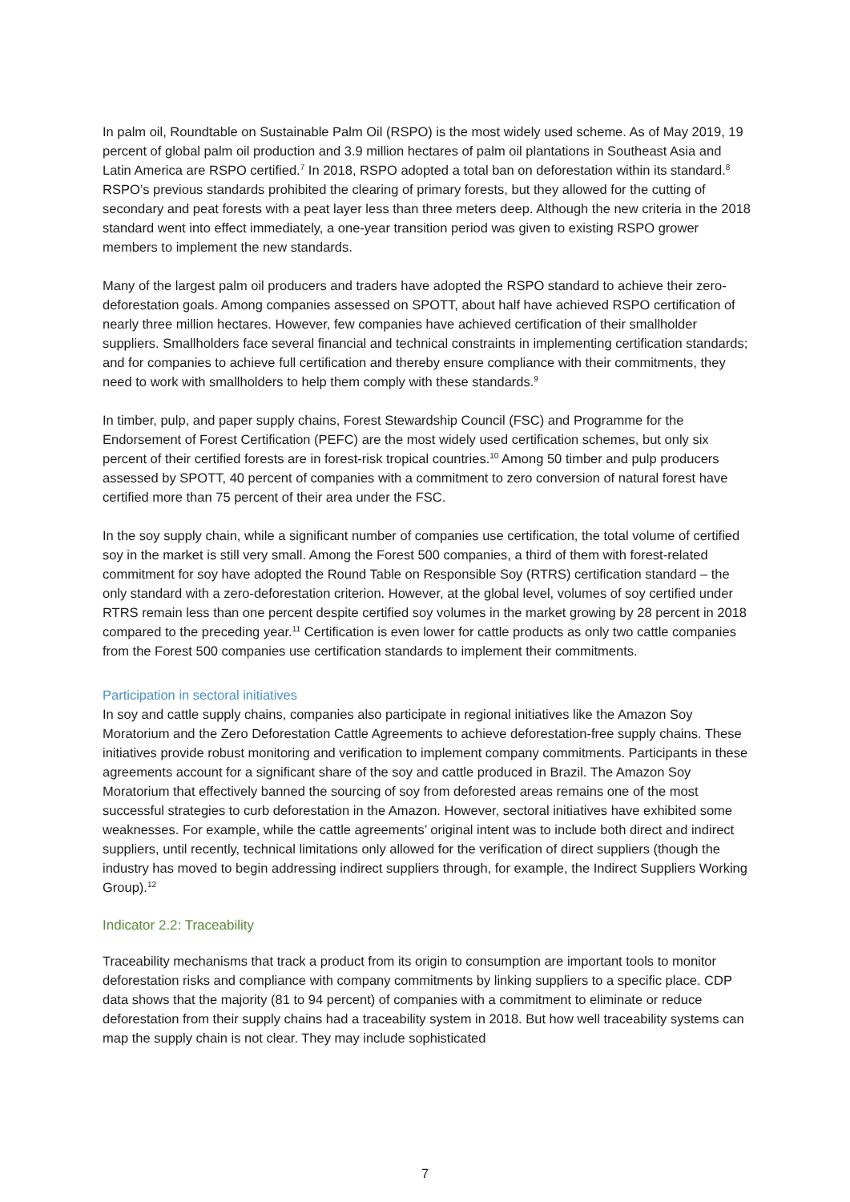In palm oil, Roundtable on Sustainable Palm Oil (RSPO) is the most widely used scheme. As of May 2019, 19 percent of global palm oil production and 3.9 million hectares of palm oil plantations in Southeast Asia and Latin America are RSPO certified.<sup>7</sup> In 2018, RSPO adopted a total ban on deforestation within its standard.<sup>8</sup> RSPO’s previous standards prohibited the clearing of primary forests, but they allowed for the cutting of secondary and peat forests with a peat layer less than three meters deep. Although the new criteria in the 2018 standard went into effect immediately, a one-year transition period was given to existing RSPO grower members to implement the new standards.
Many of the largest palm oil producers and traders have adopted the RSPO standard to achieve their zero-deforestation goals. Among companies assessed on SPOTT, about half have achieved RSPO certification of nearly three million hectares. However, few companies have achieved certification of their smallholder suppliers. Smallholders face several financial and technical constraints in implementing certification standards; and for companies to achieve full certification and thereby ensure compliance with their commitments, they need to work with smallholders to help them comply with these standards.<sup>9</sup>
In timber, pulp, and paper supply chains, Forest Stewardship Council (FSC) and Programme for the Endorsement of Forest Certification (PEFC) are the most widely used certification schemes, but only six percent of their certified forests are in forest-risk tropical countries.<sup>10</sup> Among 50 timber and pulp producers assessed by SPOTT, 40 percent of companies with a commitment to zero conversion of natural forest have certified more than 75 percent of their area under the FSC.
In the soy supply chain, while a significant number of companies use certification, the total volume of certified soy in the market is still very small. Among the Forest 500 companies, a third of them with forest-related commitment for soy have adopted the Round Table on Responsible Soy (RTRS) certification standard – the only standard with a zero-deforestation criterion. However, at the global level, volumes of soy certified under RTRS remain less than one percent despite certified soy volumes in the market growing by 28 percent in 2018 compared to the preceding year.<sup>11</sup> Certification is even lower for cattle products as only two cattle companies from the Forest 500 companies use certification standards to implement their commitments.
Participation in sectoral initiatives
In soy and cattle supply chains, companies also participate in regional initiatives like the Amazon Soy Moratorium and the Zero Deforestation Cattle Agreements to achieve deforestation-free supply chains. These initiatives provide robust monitoring and verification to implement company commitments. Participants in these agreements account for a significant share of the soy and cattle produced in Brazil. The Amazon Soy Moratorium that effectively banned the sourcing of soy from deforested areas remains one of the most successful strategies to curb deforestation in the Amazon. However, sectoral initiatives have exhibited some weaknesses. For example, while the cattle agreements’ original intent was to include both direct and indirect suppliers, until recently, technical limitations only allowed for the verification of direct suppliers (though the industry has moved to begin addressing indirect suppliers through, for example, the Indirect Suppliers Working Group).<sup>12</sup>
Indicator 2.2: Traceability
Traceability mechanisms that track a product from its origin to consumption are important tools to monitor deforestation risks and compliance with company commitments by linking suppliers to a specific place. CDP data shows that the majority (81 to 94 percent) of companies with a commitment to eliminate or reduce deforestation from their supply chains had a traceability system in 2018. But how well traceability systems can map the supply chain is not clear. They may include sophisticated
7